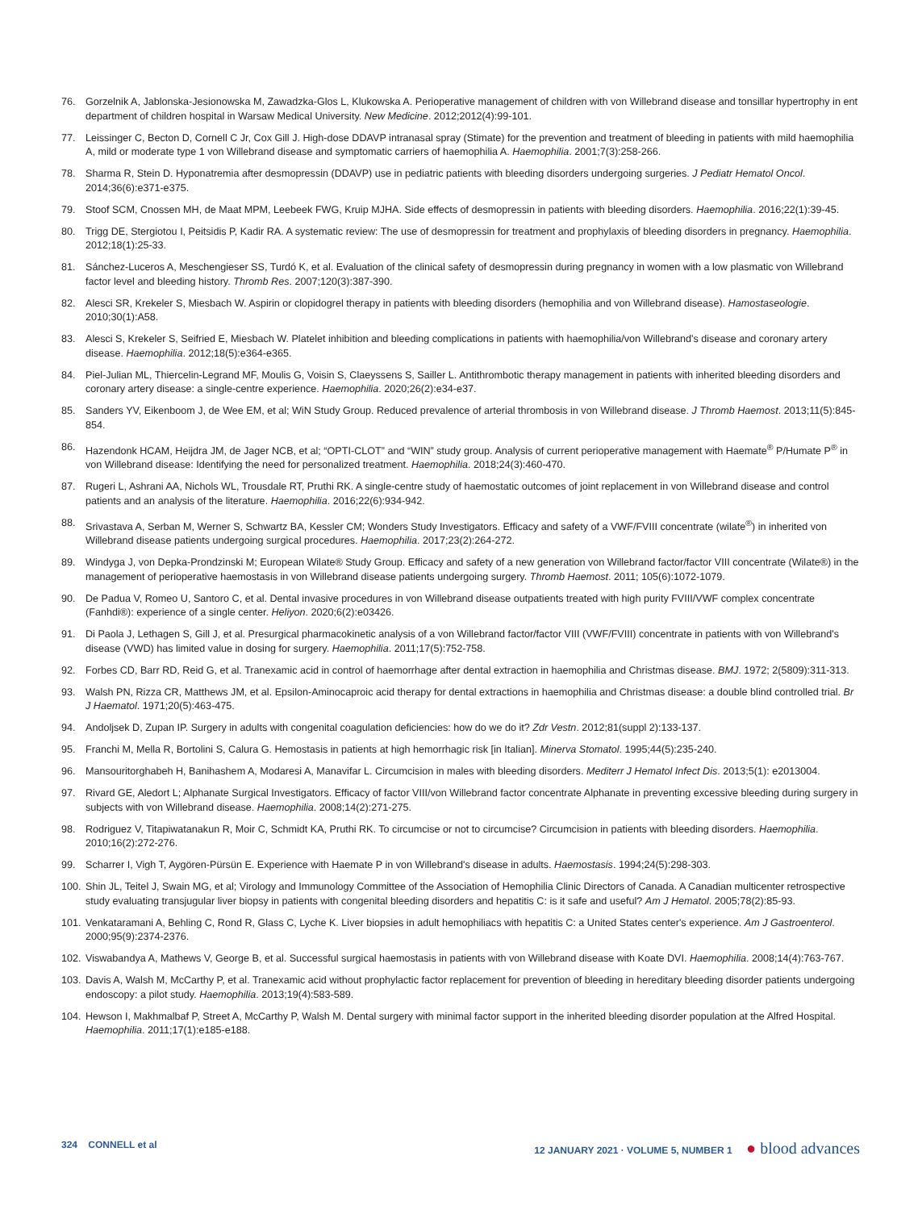76. Gorzelnik A, Jablonska-Jesionowska M, Zawadzka-Glos L, Klukowska A. Perioperative management of children with von Willebrand disease and tonsillar hypertrophy in ent department of children hospital in Warsaw Medical University. New Medicine. 2012;2012(4):99-101.
77. Leissinger C, Becton D, Cornell C Jr, Cox Gill J. High-dose DDAVP intranasal spray (Stimate) for the prevention and treatment of bleeding in patients with mild haemophilia A, mild or moderate type 1 von Willebrand disease and symptomatic carriers of haemophilia A. Haemophilia. 2001;7(3):258-266.
78. Sharma R, Stein D. Hyponatremia after desmopressin (DDAVP) use in pediatric patients with bleeding disorders undergoing surgeries. J Pediatr Hematol Oncol. 2014;36(6):e371-e375.
79. Stoof SCM, Cnossen MH, de Maat MPM, Leebeek FWG, Kruip MJHA. Side effects of desmopressin in patients with bleeding disorders. Haemophilia. 2016;22(1):39-45.
80. Trigg DE, Stergiotou I, Peitsidis P, Kadir RA. A systematic review: The use of desmopressin for treatment and prophylaxis of bleeding disorders in pregnancy. Haemophilia. 2012;18(1):25-33.
81. Sánchez-Luceros A, Meschengieser SS, Turdó K, et al. Evaluation of the clinical safety of desmopressin during pregnancy in women with a low plasmatic von Willebrand factor level and bleeding history. Thromb Res. 2007;120(3):387-390.
82. Alesci SR, Krekeler S, Miesbach W. Aspirin or clopidogrel therapy in patients with bleeding disorders (hemophilia and von Willebrand disease). Hamostaseologie. 2010;30(1):A58.
83. Alesci S, Krekeler S, Seifried E, Miesbach W. Platelet inhibition and bleeding complications in patients with haemophilia/von Willebrand's disease and coronary artery disease. Haemophilia. 2012;18(5):e364-e365.
84. Piel-Julian ML, Thiercelin-Legrand MF, Moulis G, Voisin S, Claeyssens S, Sailler L. Antithrombotic therapy management in patients with inherited bleeding disorders and coronary artery disease: a single-centre experience. Haemophilia. 2020;26(2):e34-e37.
85. Sanders YV, Eikenboom J, de Wee EM, et al; WiN Study Group. Reduced prevalence of arterial thrombosis in von Willebrand disease. J Thromb Haemost. 2013;11(5):845-854.
86. Hazendonk HCAM, Heijdra JM, de Jager NCB, et al; “OPTI-CLOT” and “WIN” study group. Analysis of current perioperative management with Haemate<sup>®</sup> P/Humate P<sup>®</sup> in von Willebrand disease: Identifying the need for personalized treatment. Haemophilia. 2018;24(3):460-470.
87. Rugeri L, Ashrani AA, Nichols WL, Trousdale RT, Pruthi RK. A single-centre study of haemostatic outcomes of joint replacement in von Willebrand disease and control patients and an analysis of the literature. Haemophilia. 2016;22(6):934-942.
88. Srivastava A, Serban M, Werner S, Schwartz BA, Kessler CM; Wonders Study Investigators. Efficacy and safety of a VWF/FVIII concentrate (wilate<sup>®</sup>) in inherited von Willebrand disease patients undergoing surgical procedures. Haemophilia. 2017;23(2):264-272.
89. Windyga J, von Depka-Prondzinski M; European Wilate® Study Group. Efficacy and safety of a new generation von Willebrand factor/factor VIII concentrate (Wilate®) in the management of perioperative haemostasis in von Willebrand disease patients undergoing surgery. Thromb Haemost. 2011; 105(6):1072-1079.
90. De Padua V, Romeo U, Santoro C, et al. Dental invasive procedures in von Willebrand disease outpatients treated with high purity FVIII/VWF complex concentrate (Fanhdi®): experience of a single center. Heliyon. 2020;6(2):e03426.
91. Di Paola J, Lethagen S, Gill J, et al. Presurgical pharmacokinetic analysis of a von Willebrand factor/factor VIII (VWF/FVIII) concentrate in patients with von Willebrand's disease (VWD) has limited value in dosing for surgery. Haemophilia. 2011;17(5):752-758.
92. Forbes CD, Barr RD, Reid G, et al. Tranexamic acid in control of haemorrhage after dental extraction in haemophilia and Christmas disease. BMJ. 1972; 2(5809):311-313.
93. Walsh PN, Rizza CR, Matthews JM, et al. Epsilon-Aminocaproic acid therapy for dental extractions in haemophilia and Christmas disease: a double blind controlled trial. Br J Haematol. 1971;20(5):463-475.
94. Andoljsek D, Zupan IP. Surgery in adults with congenital coagulation deficiencies: how do we do it? Zdr Vestn. 2012;81(suppl 2):133-137.
95. Franchi M, Mella R, Bortolini S, Calura G. Hemostasis in patients at high hemorrhagic risk [in Italian]. Minerva Stomatol. 1995;44(5):235-240.
96. Mansouritorghabeh H, Banihashem A, Modaresi A, Manavifar L. Circumcision in males with bleeding disorders. Mediterr J Hematol Infect Dis. 2013;5(1): e2013004.
97. Rivard GE, Aledort L; Alphanate Surgical Investigators. Efficacy of factor VIII/von Willebrand factor concentrate Alphanate in preventing excessive bleeding during surgery in subjects with von Willebrand disease. Haemophilia. 2008;14(2):271-275.
98. Rodriguez V, Titapiwatanakun R, Moir C, Schmidt KA, Pruthi RK. To circumcise or not to circumcise? Circumcision in patients with bleeding disorders. Haemophilia. 2010;16(2):272-276.
99. Scharrer I, Vigh T, Aygören-Pürsün E. Experience with Haemate P in von Willebrand's disease in adults. Haemostasis. 1994;24(5):298-303.
100.
Shin JL, Teitel J, Swain MG, et al; Virology and Immunology Committee of the Association of Hemophilia Clinic Directors of Canada. A Canadian multicenter retrospective study evaluating transjugular liver biopsy in patients with congenital bleeding disorders and hepatitis C: is it safe and useful? Am J Hematol. 2005;78(2):85-93.
101.
Venkataramani A, Behling C, Rond R, Glass C, Lyche K. Liver biopsies in adult hemophiliacs with hepatitis C: a United States center's experience. Am J Gastroenterol. 2000;95(9):2374-2376.
102.
Viswabandya A, Mathews V, George B, et al. Successful surgical haemostasis in patients with von Willebrand disease with Koate DVI. Haemophilia. 2008;14(4):763-767.
103.
Davis A, Walsh M, McCarthy P, et al. Tranexamic acid without prophylactic factor replacement for prevention of bleeding in hereditary bleeding disorder patients undergoing endoscopy: a pilot study. Haemophilia. 2013;19(4):583-589.
104.
Hewson I, Makhmalbaf P, Street A, McCarthy P, Walsh M. Dental surgery with minimal factor support in the inherited bleeding disorder population at the Alfred Hospital. Haemophilia. 2011;17(1):e185-e188.
324 CONNELL et al 12 JANUARY 2021 · VOLUME 5, NUMBER 1 ● blood advances